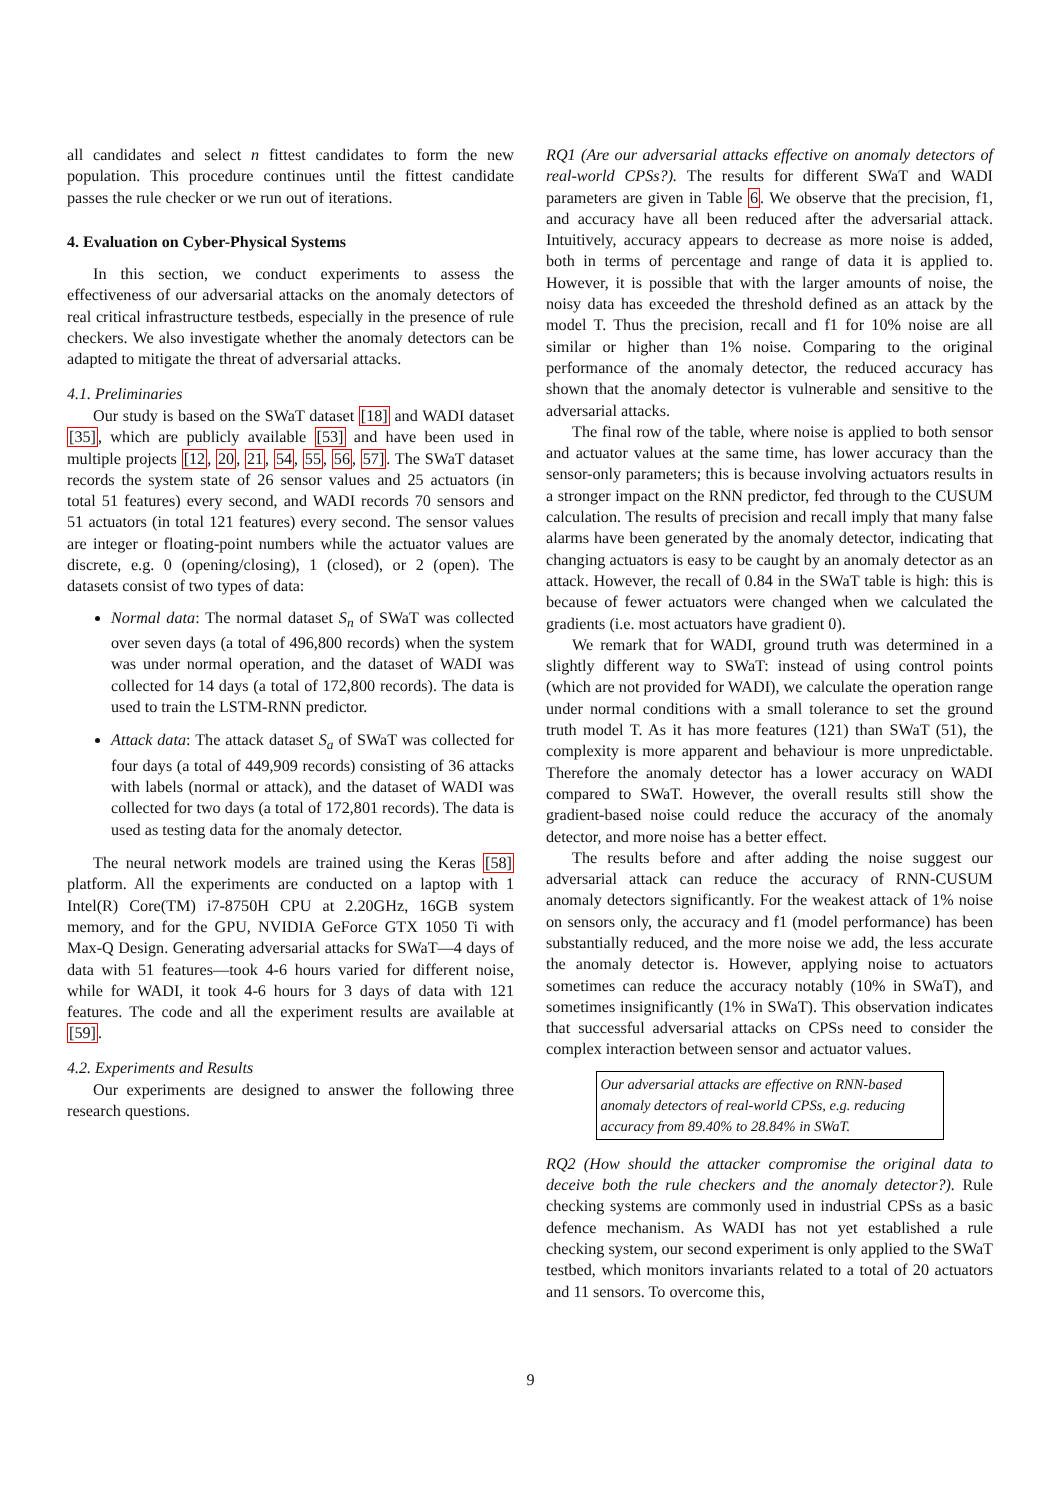all candidates and select n fittest candidates to form the new population. This procedure continues until the fittest candidate passes the rule checker or we run out of iterations.
4. Evaluation on Cyber-Physical Systems
In this section, we conduct experiments to assess the effectiveness of our adversarial attacks on the anomaly detectors of real critical infrastructure testbeds, especially in the presence of rule checkers. We also investigate whether the anomaly detectors can be adapted to mitigate the threat of adversarial attacks.
4.1. Preliminaries
Our study is based on the SWaT dataset [18] and WADI dataset [35], which are publicly available [53] and have been used in multiple projects [12, 20, 21, 54, 55, 56, 57]. The SWaT dataset records the system state of 26 sensor values and 25 actuators (in total 51 features) every second, and WADI records 70 sensors and 51 actuators (in total 121 features) every second. The sensor values are integer or floating-point numbers while the actuator values are discrete, e.g. 0 (opening/closing), 1 (closed), or 2 (open). The datasets consist of two types of data:
Normal data: The normal dataset S<sub>n</sub> of SWaT was collected over seven days (a total of 496,800 records) when the system was under normal operation, and the dataset of WADI was collected for 14 days (a total of 172,800 records). The data is used to train the LSTM-RNN predictor.
Attack data: The attack dataset S<sub>a</sub> of SWaT was collected for four days (a total of 449,909 records) consisting of 36 attacks with labels (normal or attack), and the dataset of WADI was collected for two days (a total of 172,801 records). The data is used as testing data for the anomaly detector.
The neural network models are trained using the Keras [58] platform. All the experiments are conducted on a laptop with 1 Intel(R) Core(TM) i7-8750H CPU at 2.20GHz, 16GB system memory, and for the GPU, NVIDIA GeForce GTX 1050 Ti with Max-Q Design. Generating adversarial attacks for SWaT—4 days of data with 51 features—took 4-6 hours varied for different noise, while for WADI, it took 4-6 hours for 3 days of data with 121 features. The code and all the experiment results are available at [59].
4.2. Experiments and Results
Our experiments are designed to answer the following three research questions.
RQ1 (Are our adversarial attacks effective on anomaly detectors of real-world CPSs?). The results for different SWaT and WADI parameters are given in Table 6. We observe that the precision, f1, and accuracy have all been reduced after the adversarial attack. Intuitively, accuracy appears to decrease as more noise is added, both in terms of percentage and range of data it is applied to. However, it is possible that with the larger amounts of noise, the noisy data has exceeded the threshold defined as an attack by the model T. Thus the precision, recall and f1 for 10% noise are all similar or higher than 1% noise. Comparing to the original performance of the anomaly detector, the reduced accuracy has shown that the anomaly detector is vulnerable and sensitive to the adversarial attacks.
The final row of the table, where noise is applied to both sensor and actuator values at the same time, has lower accuracy than the sensor-only parameters; this is because involving actuators results in a stronger impact on the RNN predictor, fed through to the CUSUM calculation. The results of precision and recall imply that many false alarms have been generated by the anomaly detector, indicating that changing actuators is easy to be caught by an anomaly detector as an attack. However, the recall of 0.84 in the SWaT table is high: this is because of fewer actuators were changed when we calculated the gradients (i.e. most actuators have gradient 0).
We remark that for WADI, ground truth was determined in a slightly different way to SWaT: instead of using control points (which are not provided for WADI), we calculate the operation range under normal conditions with a small tolerance to set the ground truth model T. As it has more features (121) than SWaT (51), the complexity is more apparent and behaviour is more unpredictable. Therefore the anomaly detector has a lower accuracy on WADI compared to SWaT. However, the overall results still show the gradient-based noise could reduce the accuracy of the anomaly detector, and more noise has a better effect.
The results before and after adding the noise suggest our adversarial attack can reduce the accuracy of RNN-CUSUM anomaly detectors significantly. For the weakest attack of 1% noise on sensors only, the accuracy and f1 (model performance) has been substantially reduced, and the more noise we add, the less accurate the anomaly detector is. However, applying noise to actuators sometimes can reduce the accuracy notably (10% in SWaT), and sometimes insignificantly (1% in SWaT). This observation indicates that successful adversarial attacks on CPSs need to consider the complex interaction between sensor and actuator values.
Our adversarial attacks are effective on RNN-based anomaly detectors of real-world CPSs, e.g. reducing accuracy from 89.40% to 28.84% in SWaT.
RQ2 (How should the attacker compromise the original data to deceive both the rule checkers and the anomaly detector?). Rule checking systems are commonly used in industrial CPSs as a basic defence mechanism. As WADI has not yet established a rule checking system, our second experiment is only applied to the SWaT testbed, which monitors invariants related to a total of 20 actuators and 11 sensors. To overcome this,
9